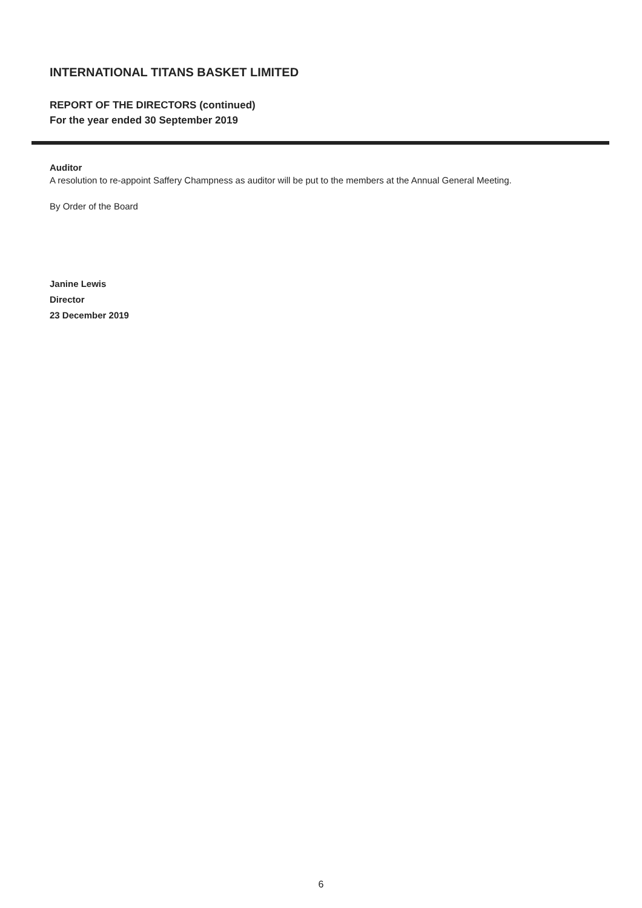INTERNATIONAL TITANS BASKET LIMITED
REPORT OF THE DIRECTORS (continued)
For the year ended 30 September 2019
Auditor
A resolution to re-appoint Saffery Champness as auditor will be put to the members at the Annual General Meeting.
By Order of the Board
Janine Lewis
Director
23 December 2019
6